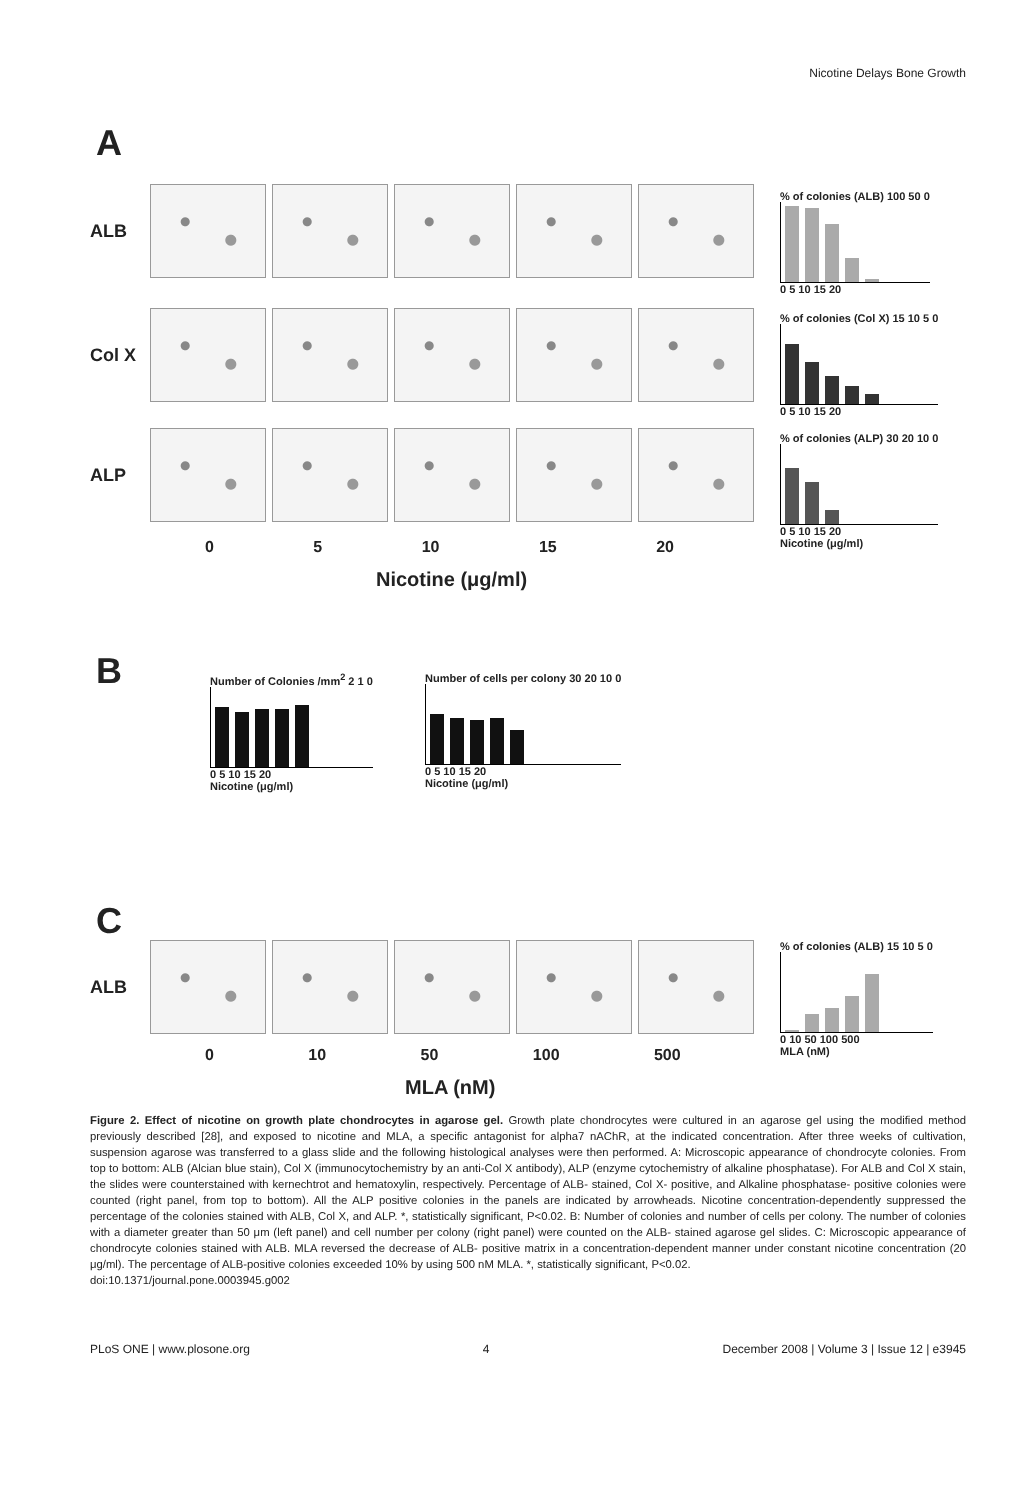Nicotine Delays Bone Growth
A
ALB
Col X
ALP
0 5 10 15 20
Nicotine (μg/ml)
% of colonies (ALB) 100 50 0
0 5 10 15 20
% of colonies (Col X) 15 10 5 0
0 5 10 15 20
% of colonies (ALP) 30 20 10 0
0 5 10 15 20
Nicotine (μg/ml)
B
Number of Colonies /mm<sup>2</sup> 2 1 0
0 5 10 15 20
Nicotine (μg/ml)
Number of cells per colony 30 20 10 0
0 5 10 15 20
Nicotine (μg/ml)
C
ALB
0 10 50 100 500
MLA (nM)
% of colonies (ALB) 15 10 5 0
0 10 50 100 500
MLA (nM)
Figure 2. Effect of nicotine on growth plate chondrocytes in agarose gel. Growth plate chondrocytes were cultured in an agarose gel using the modified method previously described [28], and exposed to nicotine and MLA, a specific antagonist for alpha7 nAChR, at the indicated concentration. After three weeks of cultivation, suspension agarose was transferred to a glass slide and the following histological analyses were then performed. A: Microscopic appearance of chondrocyte colonies. From top to bottom: ALB (Alcian blue stain), Col X (immunocytochemistry by an anti-Col X antibody), ALP (enzyme cytochemistry of alkaline phosphatase). For ALB and Col X stain, the slides were counterstained with kernechtrot and hematoxylin, respectively. Percentage of ALB- stained, Col X- positive, and Alkaline phosphatase- positive colonies were counted (right panel, from top to bottom). All the ALP positive colonies in the panels are indicated by arrowheads. Nicotine concentration-dependently suppressed the percentage of the colonies stained with ALB, Col X, and ALP. *, statistically significant, P<0.02. B: Number of colonies and number of cells per colony. The number of colonies with a diameter greater than 50 μm (left panel) and cell number per colony (right panel) were counted on the ALB- stained agarose gel slides. C: Microscopic appearance of chondrocyte colonies stained with ALB. MLA reversed the decrease of ALB- positive matrix in a concentration-dependent manner under constant nicotine concentration (20 μg/ml). The percentage of ALB-positive colonies exceeded 10% by using 500 nM MLA. *, statistically significant, P<0.02.
doi:10.1371/journal.pone.0003945.g002
PLoS ONE | www.plosone.org 4 December 2008 | Volume 3 | Issue 12 | e3945